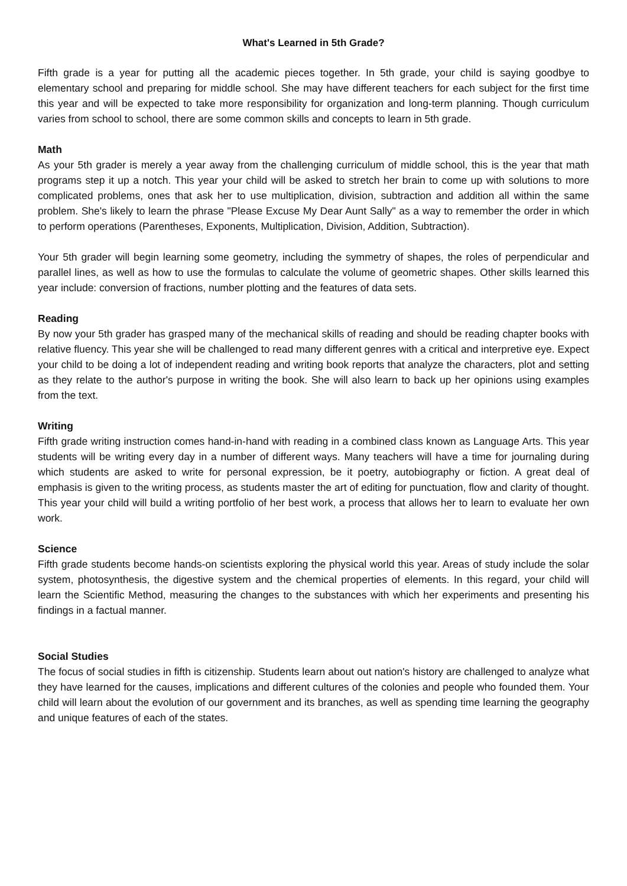What's Learned in 5th Grade?
Fifth grade is a year for putting all the academic pieces together. In 5th grade, your child is saying goodbye to elementary school and preparing for middle school. She may have different teachers for each subject for the first time this year and will be expected to take more responsibility for organization and long-term planning. Though curriculum varies from school to school, there are some common skills and concepts to learn in 5th grade.
Math
As your 5th grader is merely a year away from the challenging curriculum of middle school, this is the year that math programs step it up a notch. This year your child will be asked to stretch her brain to come up with solutions to more complicated problems, ones that ask her to use multiplication, division, subtraction and addition all within the same problem. She's likely to learn the phrase "Please Excuse My Dear Aunt Sally" as a way to remember the order in which to perform operations (Parentheses, Exponents, Multiplication, Division, Addition, Subtraction).
Your 5th grader will begin learning some geometry, including the symmetry of shapes, the roles of perpendicular and parallel lines, as well as how to use the formulas to calculate the volume of geometric shapes. Other skills learned this year include: conversion of fractions, number plotting and the features of data sets.
Reading
By now your 5th grader has grasped many of the mechanical skills of reading and should be reading chapter books with relative fluency. This year she will be challenged to read many different genres with a critical and interpretive eye. Expect your child to be doing a lot of independent reading and writing book reports that analyze the characters, plot and setting as they relate to the author's purpose in writing the book. She will also learn to back up her opinions using examples from the text.
Writing
Fifth grade writing instruction comes hand-in-hand with reading in a combined class known as Language Arts. This year students will be writing every day in a number of different ways. Many teachers will have a time for journaling during which students are asked to write for personal expression, be it poetry, autobiography or fiction. A great deal of emphasis is given to the writing process, as students master the art of editing for punctuation, flow and clarity of thought. This year your child will build a writing portfolio of her best work, a process that allows her to learn to evaluate her own work.
Science
Fifth grade students become hands-on scientists exploring the physical world this year. Areas of study include the solar system, photosynthesis, the digestive system and the chemical properties of elements. In this regard, your child will learn the Scientific Method, measuring the changes to the substances with which her experiments and presenting his findings in a factual manner.
Social Studies
The focus of social studies in fifth is citizenship. Students learn about out nation's history are challenged to analyze what they have learned for the causes, implications and different cultures of the colonies and people who founded them. Your child will learn about the evolution of our government and its branches, as well as spending time learning the geography and unique features of each of the states.